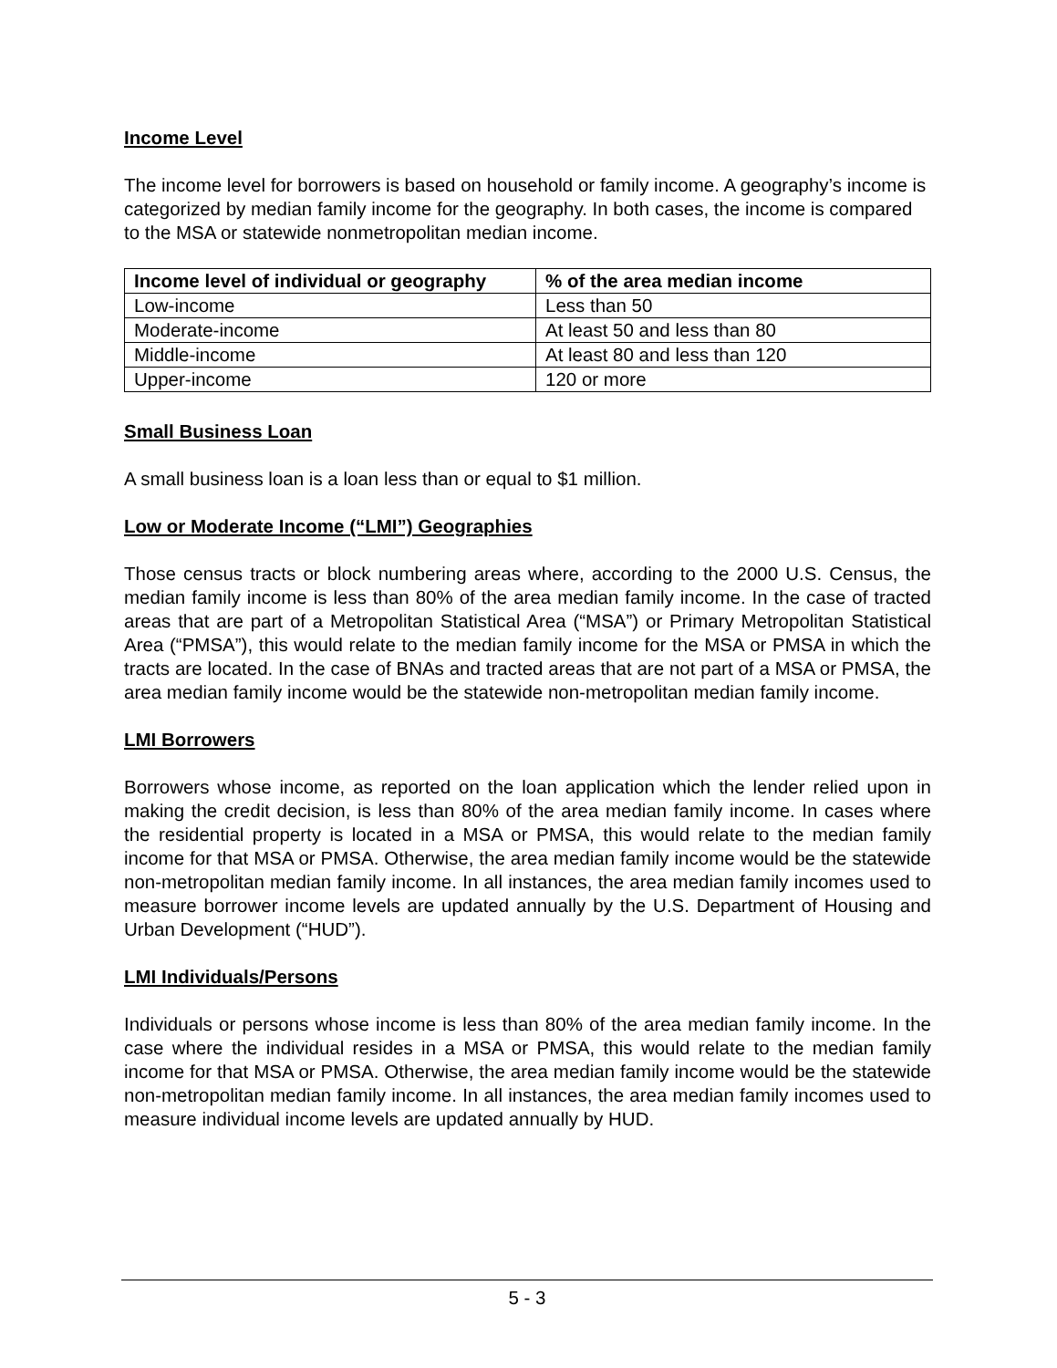Income Level
The income level for borrowers is based on household or family income. A geography’s income is categorized by median family income for the geography. In both cases, the income is compared to the MSA or statewide nonmetropolitan median income.
| Income level of individual or geography | % of the area median income |
| --- | --- |
| Low-income | Less than 50 |
| Moderate-income | At least 50 and less than 80 |
| Middle-income | At least 80 and less than 120 |
| Upper-income | 120 or more |
Small Business Loan
A small business loan is a loan less than or equal to $1 million.
Low or Moderate Income (“LMI”) Geographies
Those census tracts or block numbering areas where, according to the 2000 U.S. Census, the median family income is less than 80% of the area median family income. In the case of tracted areas that are part of a Metropolitan Statistical Area (“MSA”) or Primary Metropolitan Statistical Area (“PMSA”), this would relate to the median family income for the MSA or PMSA in which the tracts are located. In the case of BNAs and tracted areas that are not part of a MSA or PMSA, the area median family income would be the statewide non-metropolitan median family income.
LMI Borrowers
Borrowers whose income, as reported on the loan application which the lender relied upon in making the credit decision, is less than 80% of the area median family income. In cases where the residential property is located in a MSA or PMSA, this would relate to the median family income for that MSA or PMSA. Otherwise, the area median family income would be the statewide non-metropolitan median family income. In all instances, the area median family incomes used to measure borrower income levels are updated annually by the U.S. Department of Housing and Urban Development (“HUD”).
LMI Individuals/Persons
Individuals or persons whose income is less than 80% of the area median family income. In the case where the individual resides in a MSA or PMSA, this would relate to the median family income for that MSA or PMSA. Otherwise, the area median family income would be the statewide non-metropolitan median family income. In all instances, the area median family incomes used to measure individual income levels are updated annually by HUD.
5 - 3